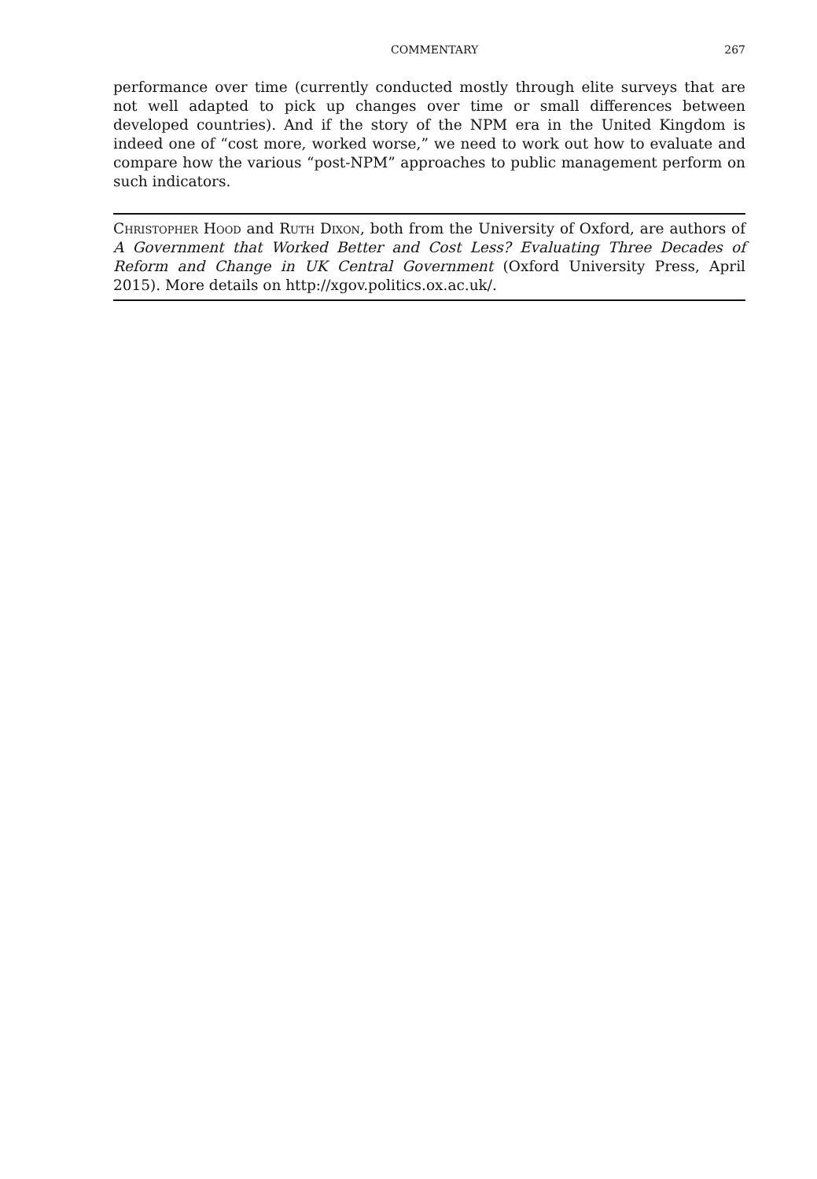COMMENTARY 267
performance over time (currently conducted mostly through elite surveys that are not well adapted to pick up changes over time or small differences between developed countries). And if the story of the NPM era in the United Kingdom is indeed one of “cost more, worked worse,” we need to work out how to evaluate and compare how the various “post-NPM” approaches to public management perform on such indicators.
Christopher Hood and Ruth Dixon, both from the University of Oxford, are authors of A Government that Worked Better and Cost Less? Evaluating Three Decades of Reform and Change in UK Central Government (Oxford University Press, April 2015). More details on http://xgov.politics.ox.ac.uk/.